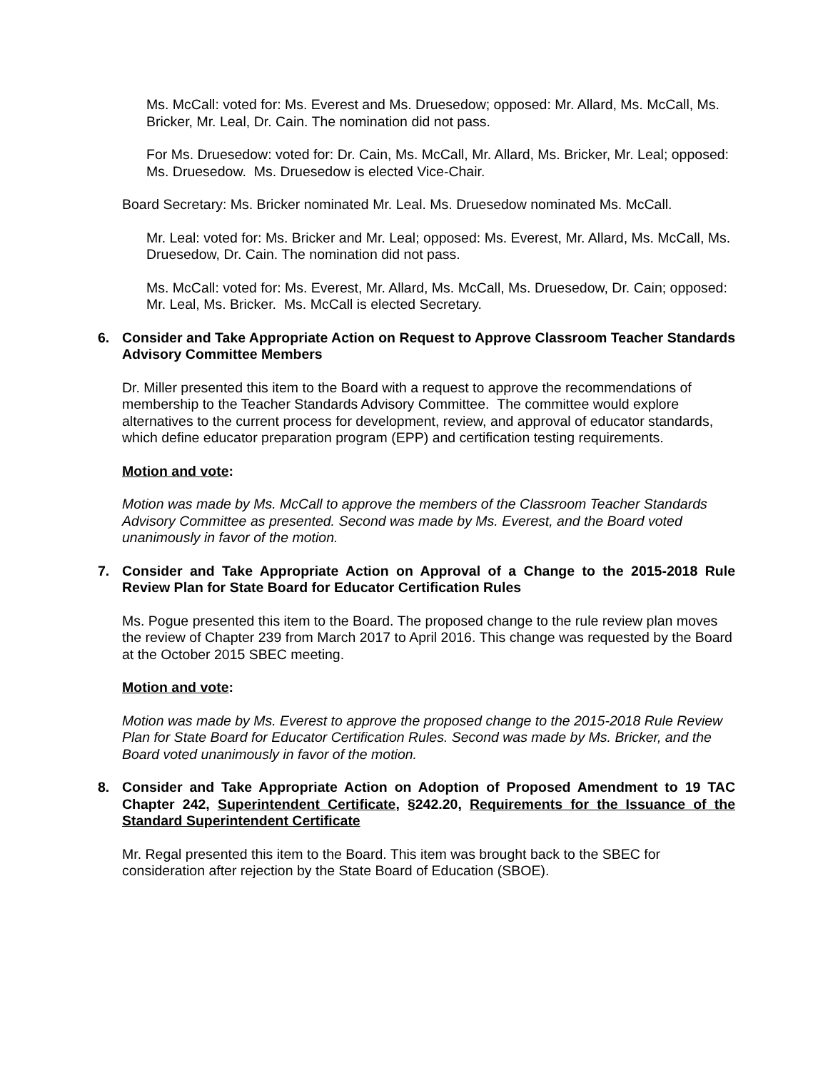Ms. McCall: voted for: Ms. Everest and Ms. Druesedow; opposed: Mr. Allard, Ms. McCall, Ms. Bricker, Mr. Leal, Dr. Cain. The nomination did not pass.
For Ms. Druesedow: voted for: Dr. Cain, Ms. McCall, Mr. Allard, Ms. Bricker, Mr. Leal; opposed: Ms. Druesedow. Ms. Druesedow is elected Vice-Chair.
Board Secretary: Ms. Bricker nominated Mr. Leal. Ms. Druesedow nominated Ms. McCall.
Mr. Leal: voted for: Ms. Bricker and Mr. Leal; opposed: Ms. Everest, Mr. Allard, Ms. McCall, Ms. Druesedow, Dr. Cain. The nomination did not pass.
Ms. McCall: voted for: Ms. Everest, Mr. Allard, Ms. McCall, Ms. Druesedow, Dr. Cain; opposed: Mr. Leal, Ms. Bricker. Ms. McCall is elected Secretary.
6. Consider and Take Appropriate Action on Request to Approve Classroom Teacher Standards Advisory Committee Members
Dr. Miller presented this item to the Board with a request to approve the recommendations of membership to the Teacher Standards Advisory Committee. The committee would explore alternatives to the current process for development, review, and approval of educator standards, which define educator preparation program (EPP) and certification testing requirements.
Motion and vote:
Motion was made by Ms. McCall to approve the members of the Classroom Teacher Standards Advisory Committee as presented. Second was made by Ms. Everest, and the Board voted unanimously in favor of the motion.
7. Consider and Take Appropriate Action on Approval of a Change to the 2015-2018 Rule Review Plan for State Board for Educator Certification Rules
Ms. Pogue presented this item to the Board. The proposed change to the rule review plan moves the review of Chapter 239 from March 2017 to April 2016. This change was requested by the Board at the October 2015 SBEC meeting.
Motion and vote:
Motion was made by Ms. Everest to approve the proposed change to the 2015-2018 Rule Review Plan for State Board for Educator Certification Rules. Second was made by Ms. Bricker, and the Board voted unanimously in favor of the motion.
8. Consider and Take Appropriate Action on Adoption of Proposed Amendment to 19 TAC Chapter 242, Superintendent Certificate, §242.20, Requirements for the Issuance of the Standard Superintendent Certificate
Mr. Regal presented this item to the Board. This item was brought back to the SBEC for consideration after rejection by the State Board of Education (SBOE).